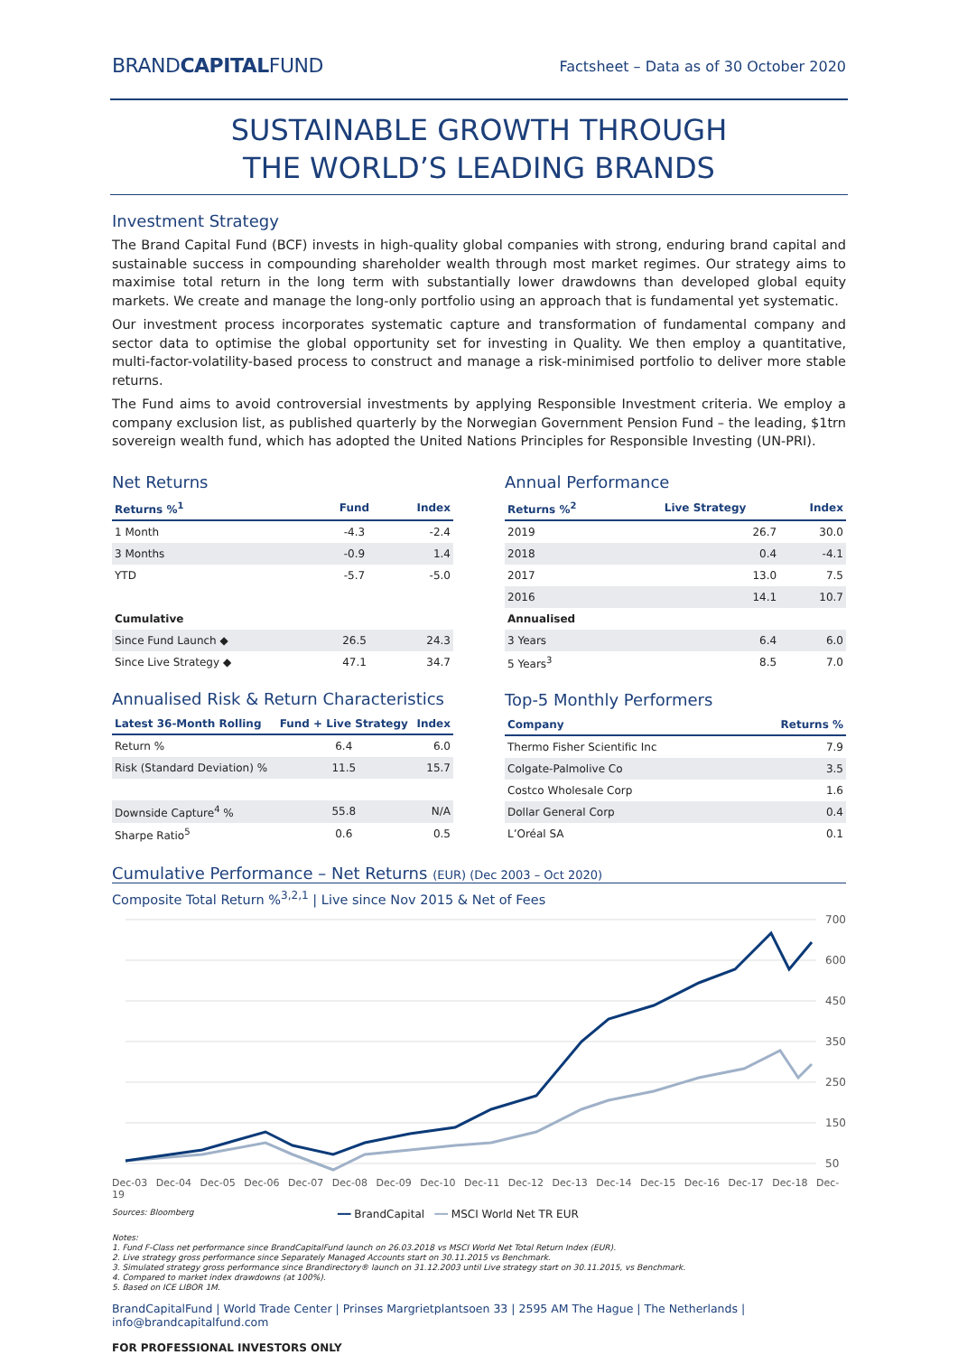BRANDCAPITALFUND
Factsheet – Data as of 30 October 2020
SUSTAINABLE GROWTH THROUGH
THE WORLD’S LEADING BRANDS
Investment Strategy
The Brand Capital Fund (BCF) invests in high-quality global companies with strong, enduring brand capital and sustainable success in compounding shareholder wealth through most market regimes. Our strategy aims to maximise total return in the long term with substantially lower drawdowns than developed global equity markets. We create and manage the long-only portfolio using an approach that is fundamental yet systematic.
Our investment process incorporates systematic capture and transformation of fundamental company and sector data to optimise the global opportunity set for investing in Quality. We then employ a quantitative, multi-factor-volatility-based process to construct and manage a risk-minimised portfolio to deliver more stable returns.
The Fund aims to avoid controversial investments by applying Responsible Investment criteria. We employ a company exclusion list, as published quarterly by the Norwegian Government Pension Fund – the leading, $1trn sovereign wealth fund, which has adopted the United Nations Principles for Responsible Investing (UN-PRI).
Net Returns
| Returns %<sup>1</sup> | Fund | Index |
| --- | --- | --- |
| 1 Month | -4.3 | -2.4 |
| 3 Months | -0.9 | 1.4 |
| YTD | -5.7 | -5.0 |
| Cumulative | | |
| Since Fund Launch ◆ | 26.5 | 24.3 |
| Since Live Strategy ◆ | 47.1 | 34.7 |
Annualised Risk & Return Characteristics
| Latest 36-Month Rolling | Fund + Live Strategy | Index |
| --- | --- | --- |
| Return % | 6.4 | 6.0 |
| Risk (Standard Deviation) % | 11.5 | 15.7 |
| Downside Capture<sup>4</sup> % | 55.8 | N/A |
| Sharpe Ratio<sup>5</sup> | 0.6 | 0.5 |
Annual Performance
| Returns %<sup>2</sup> | Live Strategy | Index |
| --- | --- | --- |
| 2019 | 26.7 | 30.0 |
| 2018 | 0.4 | -4.1 |
| 2017 | 13.0 | 7.5 |
| 2016 | 14.1 | 10.7 |
| Annualised | | |
| 3 Years | 6.4 | 6.0 |
| 5 Years<sup>3</sup> | 8.5 | 7.0 |
Top-5 Monthly Performers
| Company | Returns % |
| --- | --- |
| Thermo Fisher Scientific Inc | 7.9 |
| Colgate-Palmolive Co | 3.5 |
| Costco Wholesale Corp | 1.6 |
| Dollar General Corp | 0.4 |
| L’Oréal SA | 0.1 |
Cumulative Performance – Net Returns (EUR) (Dec 2003 – Oct 2020)
Composite Total Return %<sup>3,2,1</sup> | Live since Nov 2015 & Net of Fees
700
600
450
350
250
150
50
Dec-03 Dec-04 Dec-05 Dec-06 Dec-07 Dec-08 Dec-09 Dec-10 Dec-11 Dec-12 Dec-13 Dec-14 Dec-15 Dec-16 Dec-17 Dec-18 Dec-19
Sources: Bloomberg ━━ BrandCapital ━━ MSCI World Net TR EUR
Notes:
1. Fund F-Class net performance since BrandCapitalFund launch on 26.03.2018 vs MSCI World Net Total Return Index (EUR).
2. Live strategy gross performance since Separately Managed Accounts start on 30.11.2015 vs Benchmark.
3. Simulated strategy gross performance since Brandirectory® launch on 31.12.2003 until Live strategy start on 30.11.2015, vs Benchmark.
4. Compared to market index drawdowns (at 100%).
5. Based on ICE LIBOR 1M.
BrandCapitalFund | World Trade Center | Prinses Margrietplantsoen 33 | 2595 AM The Hague | The Netherlands | info@brandcapitalfund.com
FOR PROFESSIONAL INVESTORS ONLY